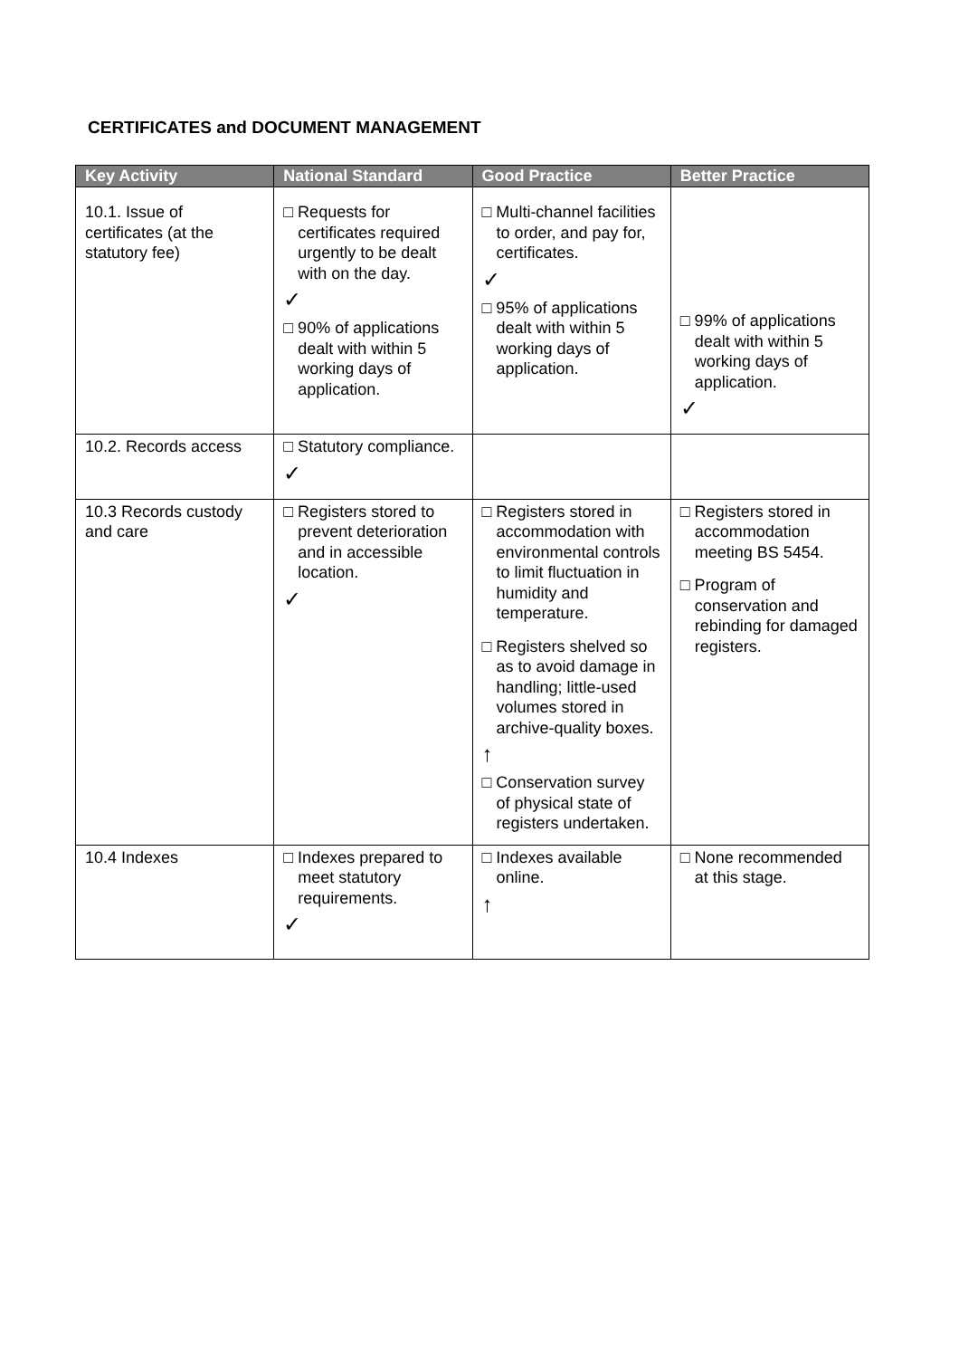CERTIFICATES and DOCUMENT MANAGEMENT
| Key Activity | National Standard | Good Practice | Better Practice |
| --- | --- | --- | --- |
| 10.1. Issue of certificates (at the statutory fee) | □ Requests for certificates required urgently to be dealt with on the day. ✓ □ 90% of applications dealt with within 5 working days of application. | □ Multi-channel facilities to order, and pay for, certificates. ✓ □ 95% of applications dealt with within 5 working days of application. | □ 99% of applications dealt with within 5 working days of application. ✓ |
| 10.2. Records access | □ Statutory compliance. ✓ | | |
| 10.3 Records custody and care | □ Registers stored to prevent deterioration and in accessible location. ✓ | □ Registers stored in accommodation with environmental controls to limit fluctuation in humidity and temperature. □ Registers shelved so as to avoid damage in handling; little-used volumes stored in archive-quality boxes. ↑ □ Conservation survey of physical state of registers undertaken. | □ Registers stored in accommodation meeting BS 5454. □ Program of conservation and rebinding for damaged registers. |
| 10.4 Indexes | □ Indexes prepared to meet statutory requirements. ✓ | □ Indexes available online. ↑ | □ None recommended at this stage. |